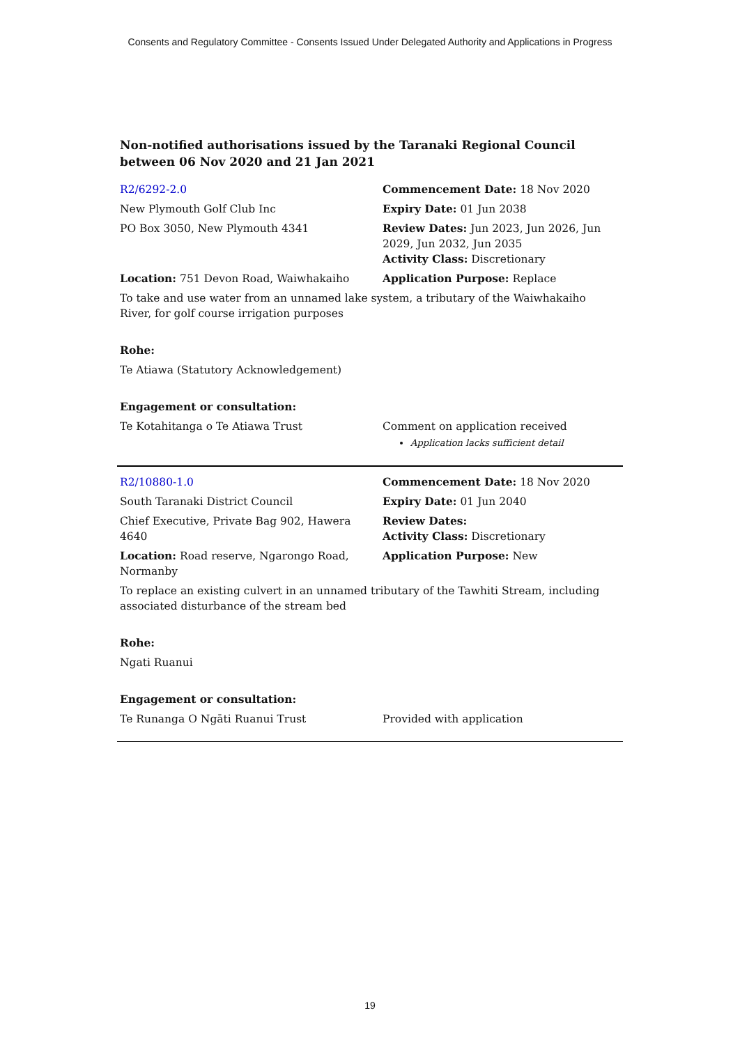Consents and Regulatory Committee - Consents Issued Under Delegated Authority and Applications in Progress
Non-notified authorisations issued by the Taranaki Regional Council
between 06 Nov 2020 and 21 Jan 2021
| R2/6292-2.0 | Commencement Date: 18 Nov 2020 |
| New Plymouth Golf Club Inc | Expiry Date: 01 Jun 2038 |
| PO Box 3050, New Plymouth 4341 | Review Dates: Jun 2023, Jun 2026, Jun 2029, Jun 2032, Jun 2035 Activity Class: Discretionary |
| Location: 751 Devon Road, Waiwhakaiho | Application Purpose: Replace |
| To take and use water from an unnamed lake system, a tributary of the Waiwhakaiho River, for golf course irrigation purposes | |
| Rohe: | |
| Te Atiawa (Statutory Acknowledgement) | |
| Engagement or consultation: | |
| Te Kotahitanga o Te Atiawa Trust | Comment on application received Application lacks sufficient detail |
| R2/10880-1.0 | Commencement Date: 18 Nov 2020 |
| South Taranaki District Council | Expiry Date: 01 Jun 2040 |
| Chief Executive, Private Bag 902, Hawera 4640 | Review Dates: Activity Class: Discretionary |
| Location: Road reserve, Ngarongo Road, Normanby | Application Purpose: New |
| To replace an existing culvert in an unnamed tributary of the Tawhiti Stream, including associated disturbance of the stream bed | |
| Rohe: | |
| Ngati Ruanui | |
| Engagement or consultation: | |
| Te Runanga O Ngāti Ruanui Trust | Provided with application |
19